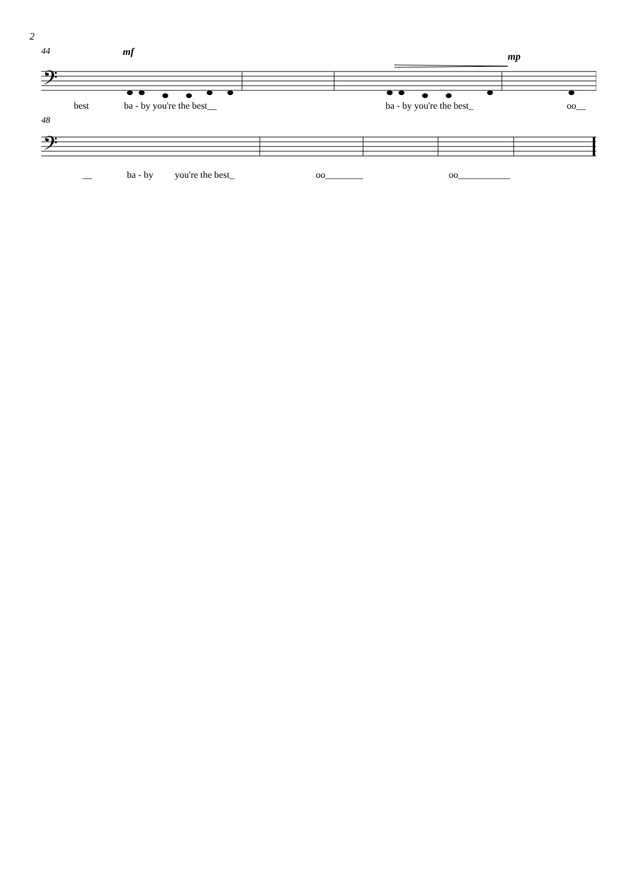2
44 mf mp
𝄢
best ba - by you're the best__ ba - by you're the best_ oo__
48
𝄢
__ ba - by you're the best_ oo________ oo___________